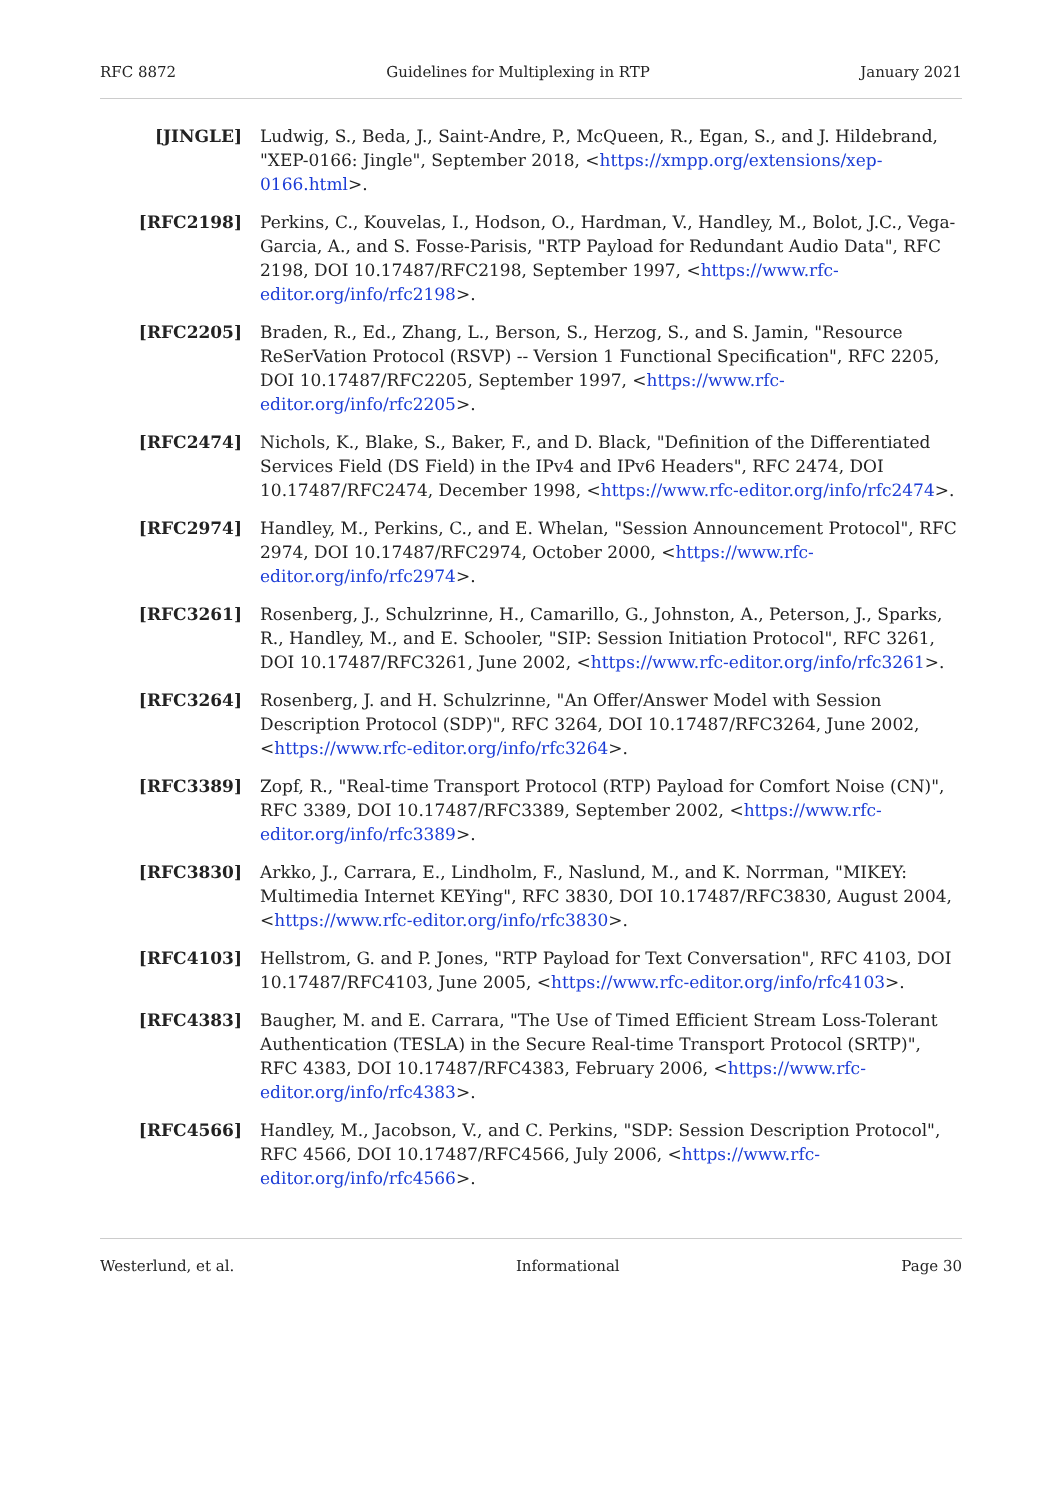RFC 8872 Guidelines for Multiplexing in RTP January 2021
[JINGLE] Ludwig, S., Beda, J., Saint-Andre, P., McQueen, R., Egan, S., and J. Hildebrand, "XEP-0166: Jingle", September 2018, <https://xmpp.org/extensions/xep-0166.html>.
[RFC2198] Perkins, C., Kouvelas, I., Hodson, O., Hardman, V., Handley, M., Bolot, J.C., Vega-Garcia, A., and S. Fosse-Parisis, "RTP Payload for Redundant Audio Data", RFC 2198, DOI 10.17487/RFC2198, September 1997, <https://www.rfc-editor.org/info/rfc2198>.
[RFC2205] Braden, R., Ed., Zhang, L., Berson, S., Herzog, S., and S. Jamin, "Resource ReSerVation Protocol (RSVP) -- Version 1 Functional Specification", RFC 2205, DOI 10.17487/RFC2205, September 1997, <https://www.rfc-editor.org/info/rfc2205>.
[RFC2474] Nichols, K., Blake, S., Baker, F., and D. Black, "Definition of the Differentiated Services Field (DS Field) in the IPv4 and IPv6 Headers", RFC 2474, DOI 10.17487/RFC2474, December 1998, <https://www.rfc-editor.org/info/rfc2474>.
[RFC2974] Handley, M., Perkins, C., and E. Whelan, "Session Announcement Protocol", RFC 2974, DOI 10.17487/RFC2974, October 2000, <https://www.rfc-editor.org/info/rfc2974>.
[RFC3261] Rosenberg, J., Schulzrinne, H., Camarillo, G., Johnston, A., Peterson, J., Sparks, R., Handley, M., and E. Schooler, "SIP: Session Initiation Protocol", RFC 3261, DOI 10.17487/RFC3261, June 2002, <https://www.rfc-editor.org/info/rfc3261>.
[RFC3264] Rosenberg, J. and H. Schulzrinne, "An Offer/Answer Model with Session Description Protocol (SDP)", RFC 3264, DOI 10.17487/RFC3264, June 2002, <https://www.rfc-editor.org/info/rfc3264>.
[RFC3389] Zopf, R., "Real-time Transport Protocol (RTP) Payload for Comfort Noise (CN)", RFC 3389, DOI 10.17487/RFC3389, September 2002, <https://www.rfc-editor.org/info/rfc3389>.
[RFC3830] Arkko, J., Carrara, E., Lindholm, F., Naslund, M., and K. Norrman, "MIKEY: Multimedia Internet KEYing", RFC 3830, DOI 10.17487/RFC3830, August 2004, <https://www.rfc-editor.org/info/rfc3830>.
[RFC4103] Hellstrom, G. and P. Jones, "RTP Payload for Text Conversation", RFC 4103, DOI 10.17487/RFC4103, June 2005, <https://www.rfc-editor.org/info/rfc4103>.
[RFC4383] Baugher, M. and E. Carrara, "The Use of Timed Efficient Stream Loss-Tolerant Authentication (TESLA) in the Secure Real-time Transport Protocol (SRTP)", RFC 4383, DOI 10.17487/RFC4383, February 2006, <https://www.rfc-editor.org/info/rfc4383>.
[RFC4566] Handley, M., Jacobson, V., and C. Perkins, "SDP: Session Description Protocol", RFC 4566, DOI 10.17487/RFC4566, July 2006, <https://www.rfc-editor.org/info/rfc4566>.
Westerlund, et al. Informational Page 30